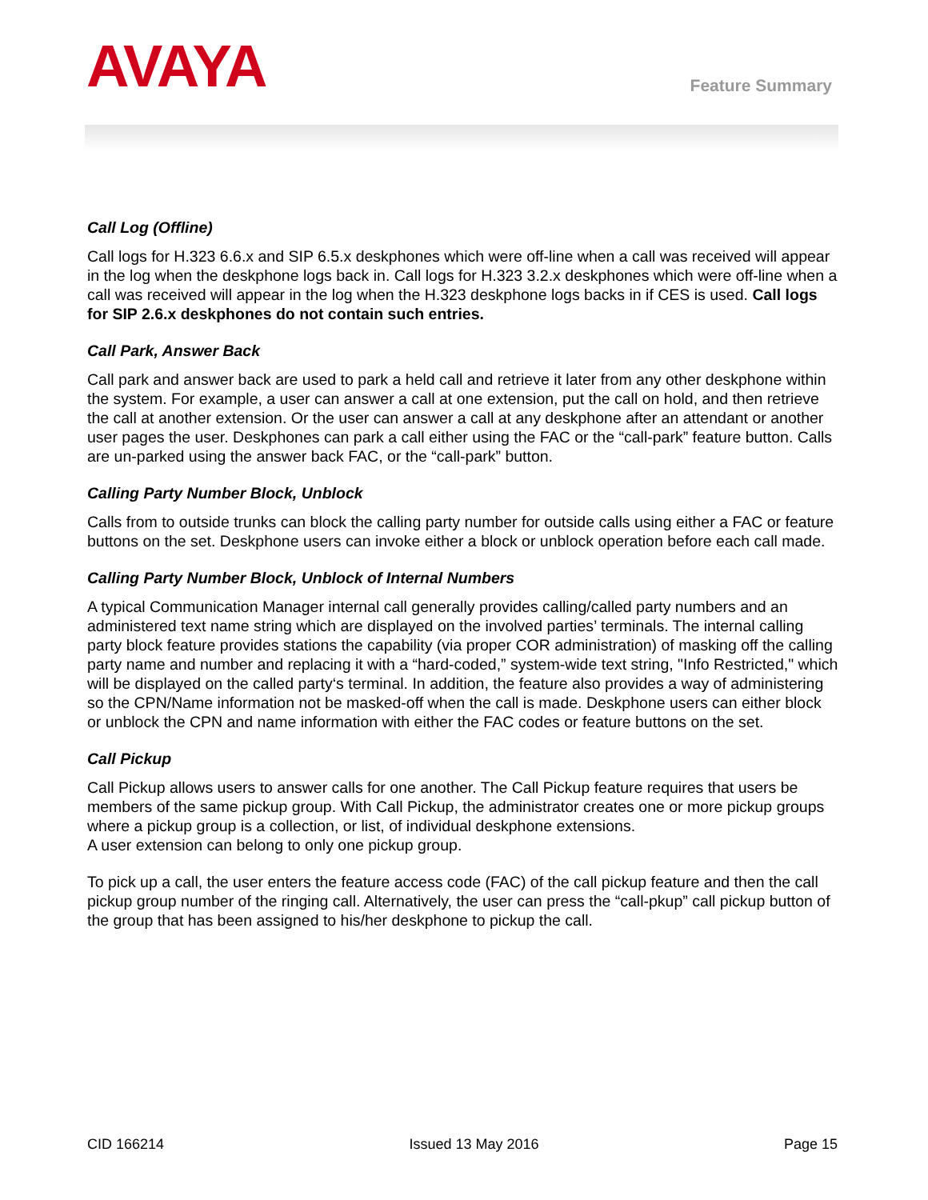AVAYA Feature Summary
Call Log (Offline)
Call logs for H.323 6.6.x and SIP 6.5.x deskphones which were off-line when a call was received will appear in the log when the deskphone logs back in. Call logs for H.323 3.2.x deskphones which were off-line when a call was received will appear in the log when the H.323 deskphone logs backs in if CES is used. Call logs for SIP 2.6.x deskphones do not contain such entries.
Call Park, Answer Back
Call park and answer back are used to park a held call and retrieve it later from any other deskphone within the system. For example, a user can answer a call at one extension, put the call on hold, and then retrieve the call at another extension. Or the user can answer a call at any deskphone after an attendant or another user pages the user. Deskphones can park a call either using the FAC or the “call-park” feature button. Calls are un-parked using the answer back FAC, or the “call-park” button.
Calling Party Number Block, Unblock
Calls from to outside trunks can block the calling party number for outside calls using either a FAC or feature buttons on the set. Deskphone users can invoke either a block or unblock operation before each call made.
Calling Party Number Block, Unblock of Internal Numbers
A typical Communication Manager internal call generally provides calling/called party numbers and an administered text name string which are displayed on the involved parties’ terminals. The internal calling party block feature provides stations the capability (via proper COR administration) of masking off the calling party name and number and replacing it with a “hard-coded,” system-wide text string, "Info Restricted," which will be displayed on the called party‘s terminal. In addition, the feature also provides a way of administering so the CPN/Name information not be masked-off when the call is made. Deskphone users can either block or unblock the CPN and name information with either the FAC codes or feature buttons on the set.
Call Pickup
Call Pickup allows users to answer calls for one another. The Call Pickup feature requires that users be members of the same pickup group. With Call Pickup, the administrator creates one or more pickup groups where a pickup group is a collection, or list, of individual deskphone extensions.
A user extension can belong to only one pickup group.
To pick up a call, the user enters the feature access code (FAC) of the call pickup feature and then the call pickup group number of the ringing call. Alternatively, the user can press the “call-pkup” call pickup button of the group that has been assigned to his/her deskphone to pickup the call.
CID 166214 Issued 13 May 2016 Page 15